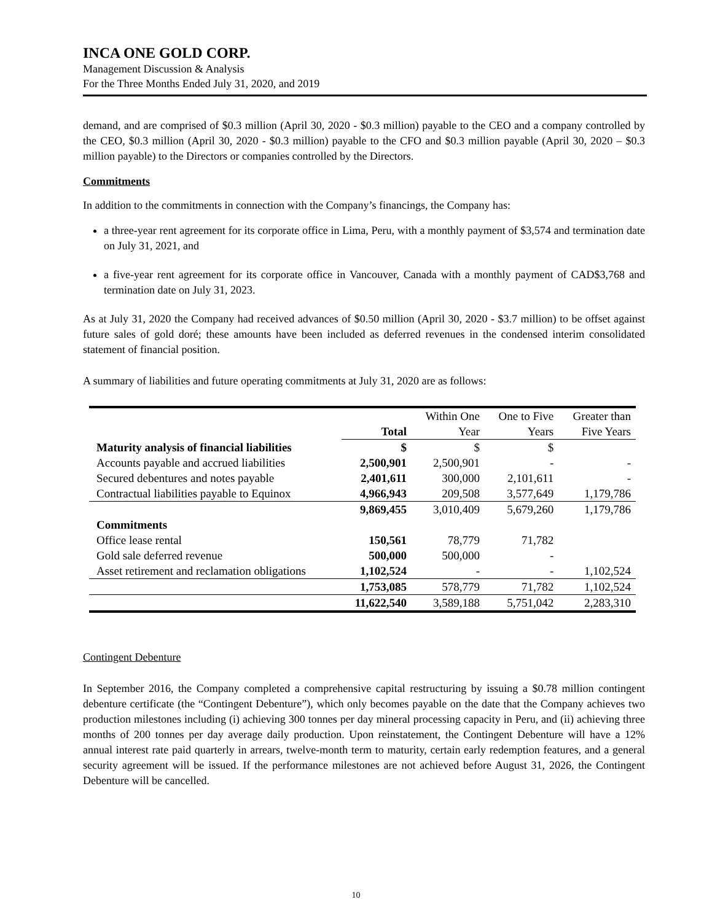INCA ONE GOLD CORP.
Management Discussion & Analysis
For the Three Months Ended July 31, 2020, and 2019
demand, and are comprised of $0.3 million (April 30, 2020 - $0.3 million) payable to the CEO and a company controlled by the CEO, $0.3 million (April 30, 2020 - $0.3 million) payable to the CFO and $0.3 million payable (April 30, 2020 – $0.3 million payable) to the Directors or companies controlled by the Directors.
Commitments
In addition to the commitments in connection with the Company’s financings, the Company has:
a three-year rent agreement for its corporate office in Lima, Peru, with a monthly payment of $3,574 and termination date on July 31, 2021, and
a five-year rent agreement for its corporate office in Vancouver, Canada with a monthly payment of CAD$3,768 and termination date on July 31, 2023.
As at July 31, 2020 the Company had received advances of $0.50 million (April 30, 2020 - $3.7 million) to be offset against future sales of gold doré; these amounts have been included as deferred revenues in the condensed interim consolidated statement of financial position.
A summary of liabilities and future operating commitments at July 31, 2020 are as follows:
| | Total | Within One Year | One to Five Years | Greater than Five Years |
| --- | --- | --- | --- | --- |
| Maturity analysis of financial liabilities | $ | $ | $ | |
| Accounts payable and accrued liabilities | 2,500,901 | 2,500,901 | - | - |
| Secured debentures and notes payable | 2,401,611 | 300,000 | 2,101,611 | - |
| Contractual liabilities payable to Equinox | 4,966,943 | 209,508 | 3,577,649 | 1,179,786 |
| | 9,869,455 | 3,010,409 | 5,679,260 | 1,179,786 |
| Commitments | | | | |
| Office lease rental | 150,561 | 78,779 | 71,782 | |
| Gold sale deferred revenue | 500,000 | 500,000 | - | |
| Asset retirement and reclamation obligations | 1,102,524 | - | - | 1,102,524 |
| | 1,753,085 | 578,779 | 71,782 | 1,102,524 |
| | 11,622,540 | 3,589,188 | 5,751,042 | 2,283,310 |
Contingent Debenture
In September 2016, the Company completed a comprehensive capital restructuring by issuing a $0.78 million contingent debenture certificate (the “Contingent Debenture”), which only becomes payable on the date that the Company achieves two production milestones including (i) achieving 300 tonnes per day mineral processing capacity in Peru, and (ii) achieving three months of 200 tonnes per day average daily production. Upon reinstatement, the Contingent Debenture will have a 12% annual interest rate paid quarterly in arrears, twelve-month term to maturity, certain early redemption features, and a general security agreement will be issued. If the performance milestones are not achieved before August 31, 2026, the Contingent Debenture will be cancelled.
10